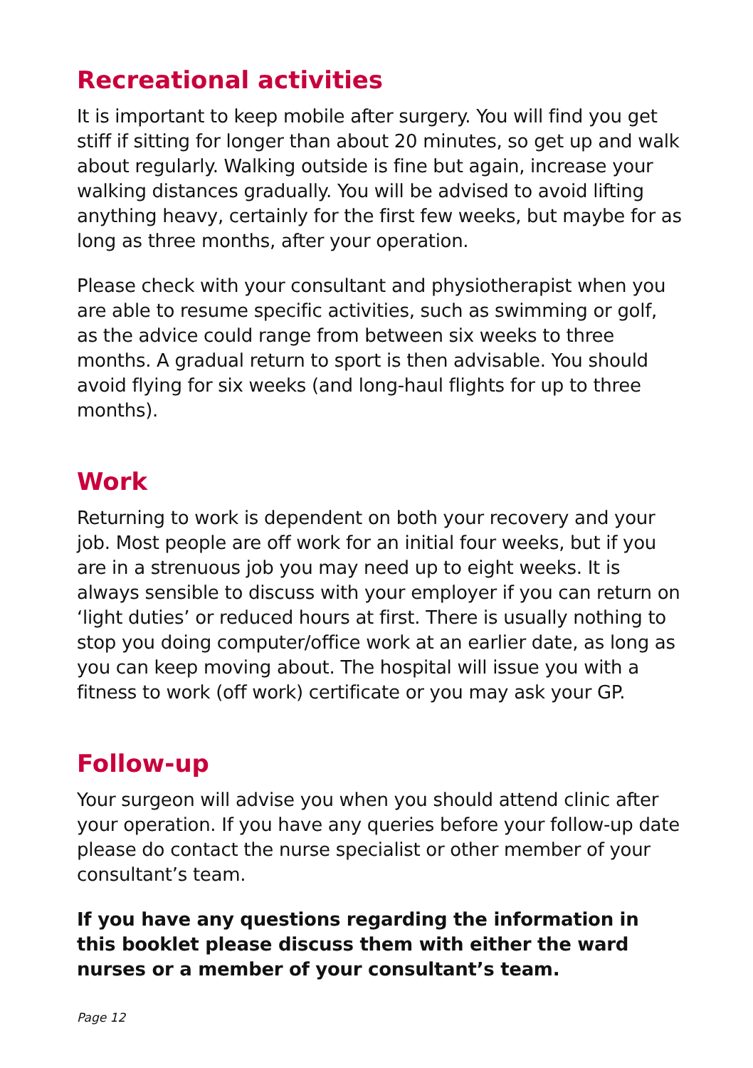Recreational activities
It is important to keep mobile after surgery. You will find you get stiff if sitting for longer than about 20 minutes, so get up and walk about regularly. Walking outside is fine but again, increase your walking distances gradually. You will be advised to avoid lifting anything heavy, certainly for the first few weeks, but maybe for as long as three months, after your operation.
Please check with your consultant and physiotherapist when you are able to resume specific activities, such as swimming or golf, as the advice could range from between six weeks to three months. A gradual return to sport is then advisable. You should avoid flying for six weeks (and long-haul flights for up to three months).
Work
Returning to work is dependent on both your recovery and your job. Most people are off work for an initial four weeks, but if you are in a strenuous job you may need up to eight weeks. It is always sensible to discuss with your employer if you can return on ‘light duties’ or reduced hours at first. There is usually nothing to stop you doing computer/office work at an earlier date, as long as you can keep moving about. The hospital will issue you with a fitness to work (off work) certificate or you may ask your GP.
Follow-up
Your surgeon will advise you when you should attend clinic after your operation. If you have any queries before your follow-up date please do contact the nurse specialist or other member of your consultant’s team.
If you have any questions regarding the information in this booklet please discuss them with either the ward nurses or a member of your consultant’s team.
Page 12